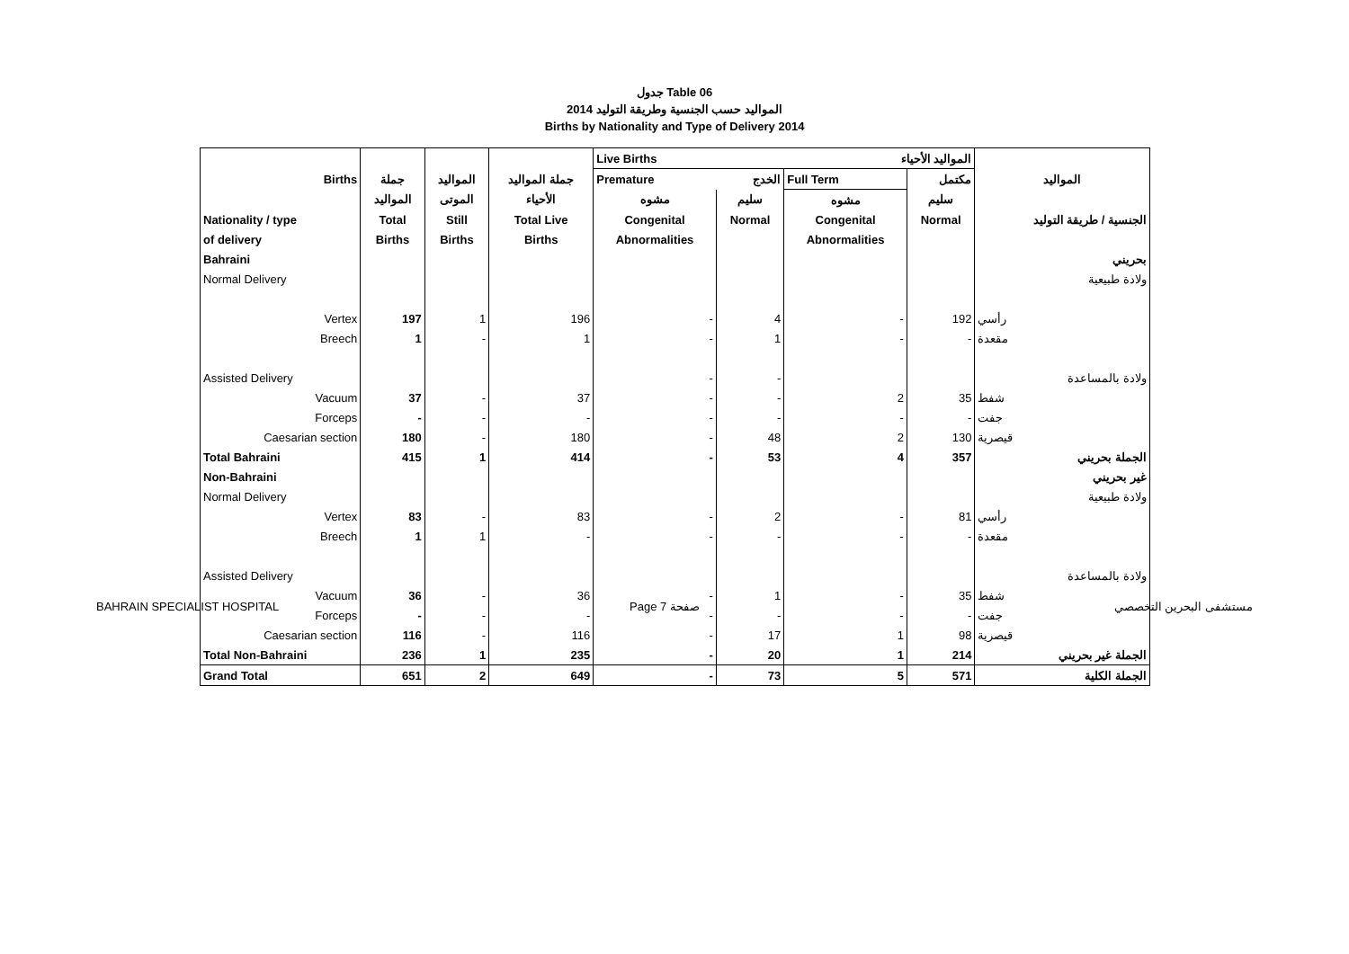جدول Table 06
المواليد حسب الجنسية وطريقة التوليد 2014
Births by Nationality and Type of Delivery 2014
| | | | | Live Births | | المواليد الأحياء | | |
| --- | --- | --- | --- | --- | --- | --- | --- | --- |
| Births | جملة | المواليد | جملة المواليد | Premature | الخدج | Full Term | مكتمل | المواليد |
| | المواليد | الموتى | الأحياء | مشوه | سليم | مشوه | سليم | |
| Nationality / type | Total | Still | Total Live | Congenital | Normal | Congenital | Normal | الجنسية / طريقة التوليد |
| of delivery | Births | Births | Births | Abnormalities | | Abnormalities | | |
| Bahraini | | | | | | | | بحريني |
| Normal Delivery | | | | | | | | ولادة طبيعية |
| Vertex | 197 | 1 | 196 | - | 4 | - | 192 | رأسي |
| Breech | 1 | - | 1 | - | 1 | - | - | مقعدة |
| Assisted Delivery | | | | - | - | | | ولادة بالمساعدة |
| Vacuum | 37 | - | 37 | - | - | 2 | 35 | شفط |
| Forceps | - | - | - | - | - | - | - | جفت |
| Caesarian section | 180 | - | 180 | - | 48 | 2 | 130 | قيصرية |
| Total Bahraini | 415 | 1 | 414 | - | 53 | 4 | 357 | الجملة بحريني |
| Non-Bahraini | | | | | | | | غير بحريني |
| Normal Delivery | | | | | | | | ولادة طبيعية |
| Vertex | 83 | - | 83 | - | 2 | - | 81 | رأسي |
| Breech | 1 | 1 | - | - | - | - | - | مقعدة |
| Assisted Delivery | | | | | | | | ولادة بالمساعدة |
| Vacuum | 36 | - | 36 | - | 1 | - | 35 | شفط |
| Forceps | - | - | - | - | - | - | - | جفت |
| Caesarian section | 116 | - | 116 | - | 17 | 1 | 98 | قيصرية |
| Total Non-Bahraini | 236 | 1 | 235 | - | 20 | 1 | 214 | الجملة غير بحريني |
| Grand Total | 651 | 2 | 649 | - | 73 | 5 | 571 | الجملة الكلية |
BAHRAIN SPECIALIST HOSPITAL Page 7 صفحة مستشفى البحرين التخصصي